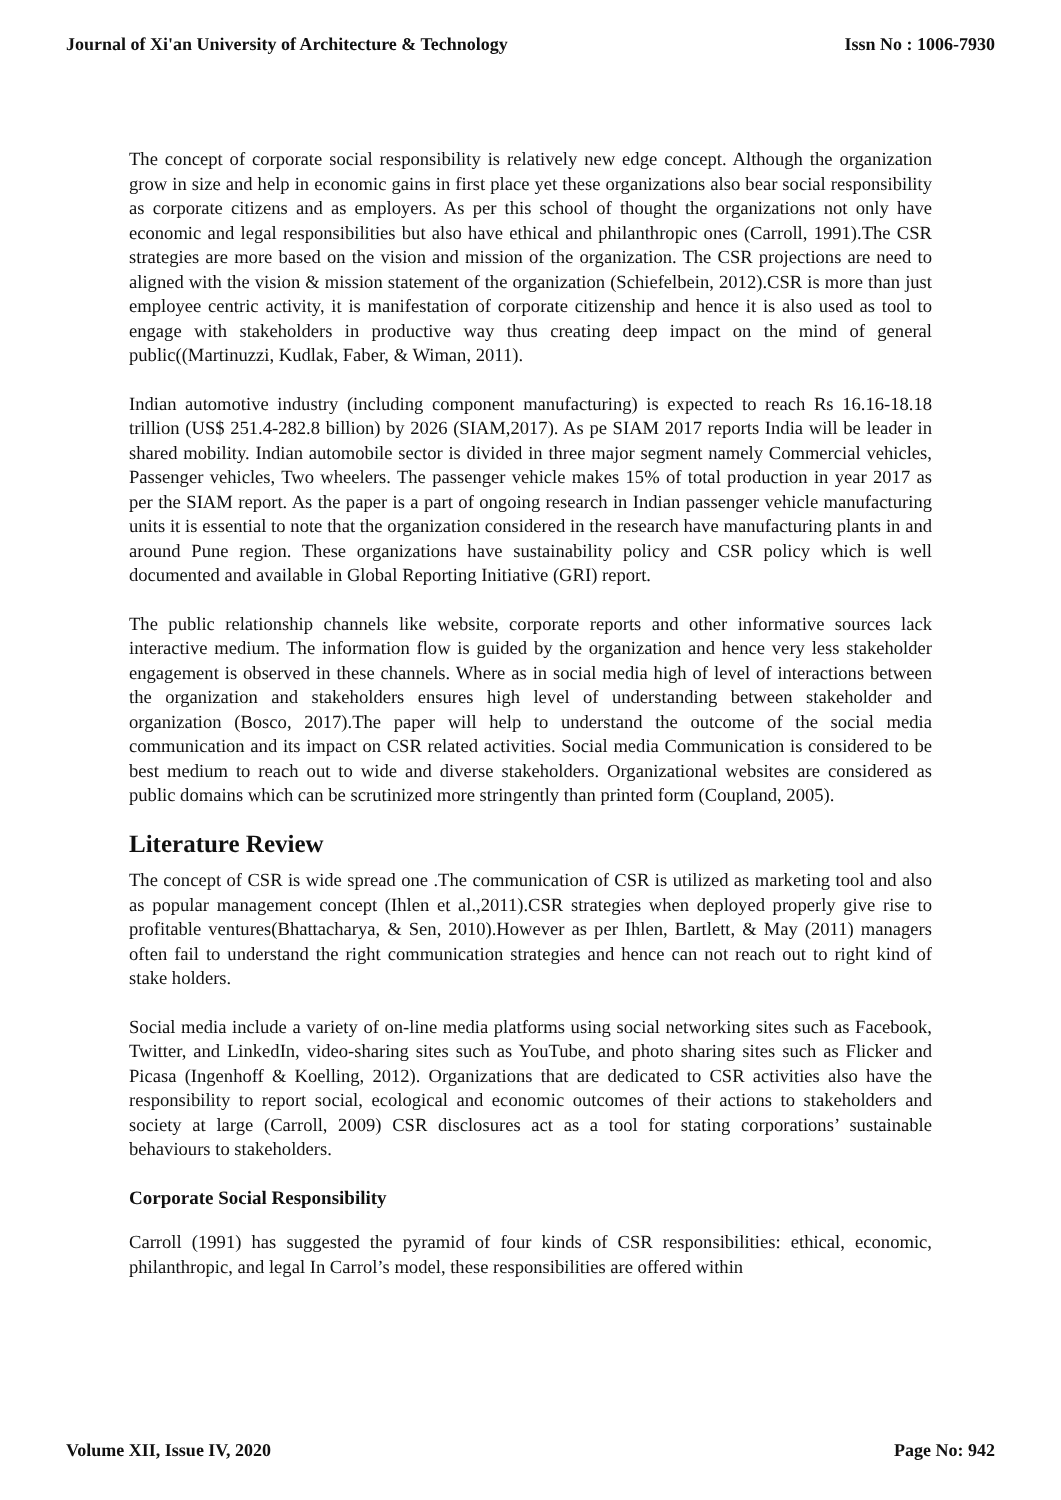Journal of Xi'an University of Architecture & Technology Issn No : 1006-7930
The concept of corporate social responsibility is relatively new edge concept. Although the organization grow in size and help in economic gains in first place yet these organizations also bear social responsibility as corporate citizens and as employers. As per this school of thought the organizations not only have economic and legal responsibilities but also have ethical and philanthropic ones (Carroll, 1991).The CSR strategies are more based on the vision and mission of the organization. The CSR projections are need to aligned with the vision & mission statement of the organization (Schiefelbein, 2012).CSR is more than just employee centric activity, it is manifestation of corporate citizenship and hence it is also used as tool to engage with stakeholders in productive way thus creating deep impact on the mind of general public((Martinuzzi, Kudlak, Faber, & Wiman, 2011).
Indian automotive industry (including component manufacturing) is expected to reach Rs 16.16-18.18 trillion (US$ 251.4-282.8 billion) by 2026 (SIAM,2017). As pe SIAM 2017 reports India will be leader in shared mobility. Indian automobile sector is divided in three major segment namely Commercial vehicles, Passenger vehicles, Two wheelers. The passenger vehicle makes 15% of total production in year 2017 as per the SIAM report. As the paper is a part of ongoing research in Indian passenger vehicle manufacturing units it is essential to note that the organization considered in the research have manufacturing plants in and around Pune region. These organizations have sustainability policy and CSR policy which is well documented and available in Global Reporting Initiative (GRI) report.
The public relationship channels like website, corporate reports and other informative sources lack interactive medium. The information flow is guided by the organization and hence very less stakeholder engagement is observed in these channels. Where as in social media high of level of interactions between the organization and stakeholders ensures high level of understanding between stakeholder and organization (Bosco, 2017).The paper will help to understand the outcome of the social media communication and its impact on CSR related activities. Social media Communication is considered to be best medium to reach out to wide and diverse stakeholders. Organizational websites are considered as public domains which can be scrutinized more stringently than printed form (Coupland, 2005).
Literature Review
The concept of CSR is wide spread one .The communication of CSR is utilized as marketing tool and also as popular management concept (Ihlen et al.,2011).CSR strategies when deployed properly give rise to profitable ventures(Bhattacharya, & Sen, 2010).However as per Ihlen, Bartlett, & May (2011) managers often fail to understand the right communication strategies and hence can not reach out to right kind of stake holders.
Social media include a variety of on-line media platforms using social networking sites such as Facebook, Twitter, and LinkedIn, video-sharing sites such as YouTube, and photo sharing sites such as Flicker and Picasa (Ingenhoff & Koelling, 2012). Organizations that are dedicated to CSR activities also have the responsibility to report social, ecological and economic outcomes of their actions to stakeholders and society at large (Carroll, 2009) CSR disclosures act as a tool for stating corporations’ sustainable behaviours to stakeholders.
Corporate Social Responsibility
Carroll (1991) has suggested the pyramid of four kinds of CSR responsibilities: ethical, economic, philanthropic, and legal In Carrol’s model, these responsibilities are offered within
Volume XII, Issue IV, 2020 Page No: 942